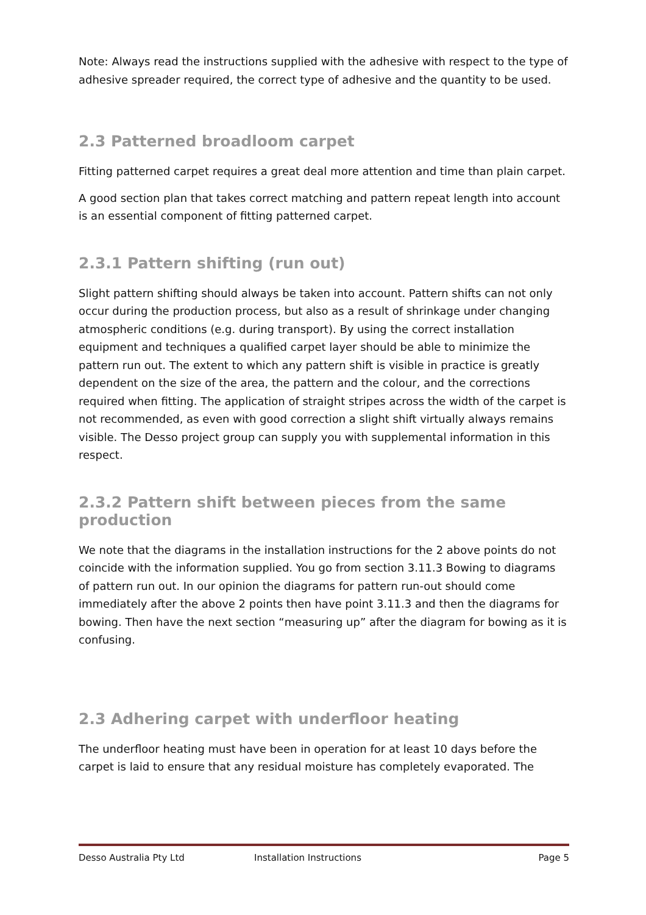Note: Always read the instructions supplied with the adhesive with respect to the type of adhesive spreader required, the correct type of adhesive and the quantity to be used.
2.3 Patterned broadloom carpet
Fitting patterned carpet requires a great deal more attention and time than plain carpet.
A good section plan that takes correct matching and pattern repeat length into account is an essential component of fitting patterned carpet.
2.3.1 Pattern shifting (run out)
Slight pattern shifting should always be taken into account. Pattern shifts can not only occur during the production process, but also as a result of shrinkage under changing atmospheric conditions (e.g. during transport). By using the correct installation equipment and techniques a qualified carpet layer should be able to minimize the pattern run out. The extent to which any pattern shift is visible in practice is greatly dependent on the size of the area, the pattern and the colour, and the corrections required when fitting. The application of straight stripes across the width of the carpet is not recommended, as even with good correction a slight shift virtually always remains visible. The Desso project group can supply you with supplemental information in this respect.
2.3.2 Pattern shift between pieces from the same production
We note that the diagrams in the installation instructions for the 2 above points do not coincide with the information supplied. You go from section 3.11.3 Bowing to diagrams of pattern run out. In our opinion the diagrams for pattern run-out should come immediately after the above 2 points then have point 3.11.3 and then the diagrams for bowing. Then have the next section “measuring up” after the diagram for bowing as it is confusing.
2.3 Adhering carpet with underfloor heating
The underfloor heating must have been in operation for at least 10 days before the carpet is laid to ensure that any residual moisture has completely evaporated. The
Desso Australia Pty Ltd Installation Instructions Page 5